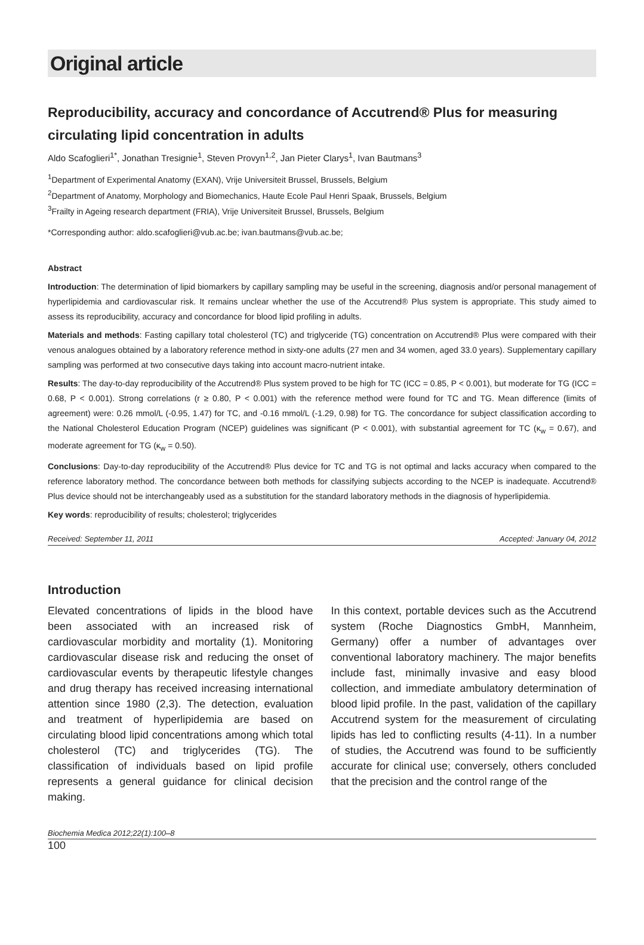Original article
Reproducibility, accuracy and concordance of Accutrend® Plus for measuring circulating lipid concentration in adults
Aldo Scafoglieri<sup>1*</sup>, Jonathan Tresignie<sup>1</sup>, Steven Provyn<sup>1,2</sup>, Jan Pieter Clarys<sup>1</sup>, Ivan Bautmans<sup>3</sup>
<sup>1</sup> Department of Experimental Anatomy (EXAN), Vrije Universiteit Brussel, Brussels, Belgium
<sup>2</sup> Department of Anatomy, Morphology and Biomechanics, Haute Ecole Paul Henri Spaak, Brussels, Belgium
<sup>3</sup> Frailty in Ageing research department (FRIA), Vrije Universiteit Brussel, Brussels, Belgium
*Corresponding author: aldo.scafoglieri@vub.ac.be; ivan.bautmans@vub.ac.be;
Abstract
Introduction: The determination of lipid biomarkers by capillary sampling may be useful in the screening, diagnosis and/or personal management of hyperlipidemia and cardiovascular risk. It remains unclear whether the use of the Accutrend® Plus system is appropriate. This study aimed to assess its reproducibility, accuracy and concordance for blood lipid profiling in adults.
Materials and methods: Fasting capillary total cholesterol (TC) and triglyceride (TG) concentration on Accutrend® Plus were compared with their venous analogues obtained by a laboratory reference method in sixty-one adults (27 men and 34 women, aged 33.0 years). Supplementary capillary sampling was performed at two consecutive days taking into account macro-nutrient intake.
Results: The day-to-day reproducibility of the Accutrend® Plus system proved to be high for TC (ICC = 0.85, P < 0.001), but moderate for TG (ICC = 0.68, P < 0.001). Strong correlations (r ≥ 0.80, P < 0.001) with the reference method were found for TC and TG. Mean difference (limits of agreement) were: 0.26 mmol/L (-0.95, 1.47) for TC, and -0.16 mmol/L (-1.29, 0.98) for TG. The concordance for subject classification according to the National Cholesterol Education Program (NCEP) guidelines was significant (P < 0.001), with substantial agreement for TC (κ<sub>w</sub> = 0.67), and moderate agreement for TG (κ<sub>w</sub> = 0.50).
Conclusions: Day-to-day reproducibility of the Accutrend® Plus device for TC and TG is not optimal and lacks accuracy when compared to the reference laboratory method. The concordance between both methods for classifying subjects according to the NCEP is inadequate. Accutrend® Plus device should not be interchangeably used as a substitution for the standard laboratory methods in the diagnosis of hyperlipidemia.
Key words: reproducibility of results; cholesterol; triglycerides
Received: September 11, 2011 Accepted: January 04, 2012
Introduction
Elevated concentrations of lipids in the blood have been associated with an increased risk of cardiovascular morbidity and mortality (1). Monitoring cardiovascular disease risk and reducing the onset of cardiovascular events by therapeutic lifestyle changes and drug therapy has received increasing international attention since 1980 (2,3). The detection, evaluation and treatment of hyperlipidemia are based on circulating blood lipid concentrations among which total cholesterol (TC) and triglycerides (TG). The classification of individuals based on lipid profile represents a general guidance for clinical decision making.
In this context, portable devices such as the Accutrend system (Roche Diagnostics GmbH, Mannheim, Germany) offer a number of advantages over conventional laboratory machinery. The major benefits include fast, minimally invasive and easy blood collection, and immediate ambulatory determination of blood lipid profile. In the past, validation of the capillary Accutrend system for the measurement of circulating lipids has led to conflicting results (4-11). In a number of studies, the Accutrend was found to be sufficiently accurate for clinical use; conversely, others concluded that the precision and the control range of the
Biochemia Medica 2012;22(1):100–8
100